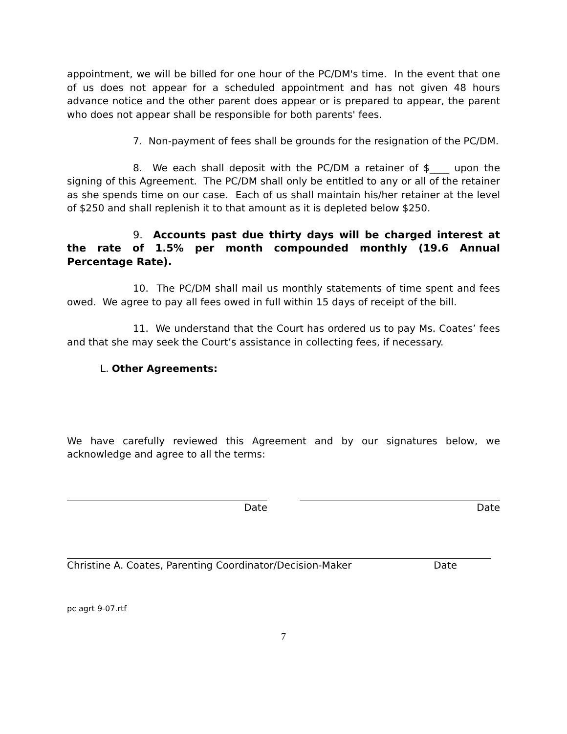appointment, we will be billed for one hour of the PC/DM's time. In the event that one of us does not appear for a scheduled appointment and has not given 48 hours advance notice and the other parent does appear or is prepared to appear, the parent who does not appear shall be responsible for both parents' fees.
7. Non-payment of fees shall be grounds for the resignation of the PC/DM.
8. We each shall deposit with the PC/DM a retainer of $____ upon the signing of this Agreement. The PC/DM shall only be entitled to any or all of the retainer as she spends time on our case. Each of us shall maintain his/her retainer at the level of $250 and shall replenish it to that amount as it is depleted below $250.
9. Accounts past due thirty days will be charged interest at the rate of 1.5% per month compounded monthly (19.6 Annual Percentage Rate).
10. The PC/DM shall mail us monthly statements of time spent and fees owed. We agree to pay all fees owed in full within 15 days of receipt of the bill.
11. We understand that the Court has ordered us to pay Ms. Coates’ fees and that she may seek the Court’s assistance in collecting fees, if necessary.
L. Other Agreements:
We have carefully reviewed this Agreement and by our signatures below, we acknowledge and agree to all the terms:
Date Date
Christine A. Coates, Parenting Coordinator/Decision-Maker Date
pc agrt 9-07.rtf
7